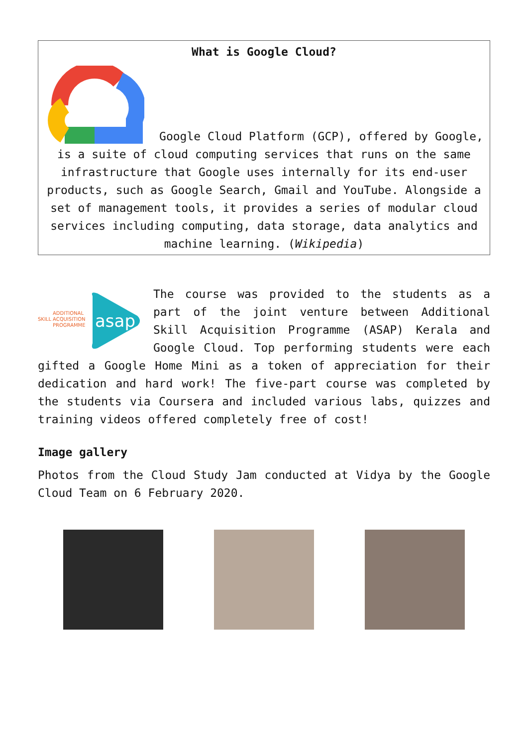What is Google Cloud?
Google Cloud Platform (GCP), offered by Google, is a suite of cloud computing services that runs on the same infrastructure that Google uses internally for its end-user products, such as Google Search, Gmail and YouTube. Alongside a set of management tools, it provides a series of modular cloud services including computing, data storage, data analytics and machine learning. (Wikipedia)
SKILL
ADDITIONAL
ACQUISITION
PROGRAMME
asap
The course was provided to the students as a part of the joint venture between Additional Skill Acquisition Programme (ASAP) Kerala and Google Cloud. Top performing students were each gifted a Google Home Mini as a token of appreciation for their dedication and hard work! The five-part course was completed by the students via Coursera and included various labs, quizzes and training videos offered completely free of cost!
Image gallery
Photos from the Cloud Study Jam conducted at Vidya by the Google Cloud Team on 6 February 2020.